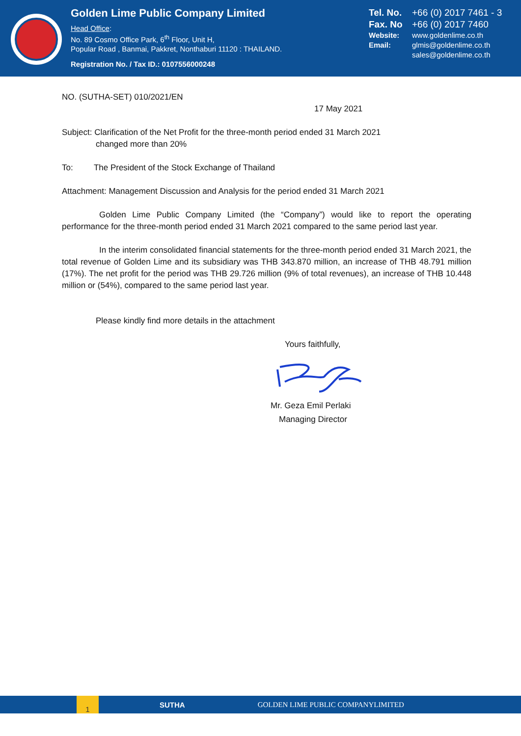Golden Lime Public Company Limited
Head Office:
No. 89 Cosmo Office Park, 6<sup>th</sup> Floor, Unit H,
Popular Road , Banmai, Pakkret, Nonthaburi 11120 : THAILAND.
Registration No. / Tax ID.: 0107556000248
Tel. No. +66 (0) 2017 7461 - 3
Fax. No +66 (0) 2017 7460
Website: www.goldenlime.co.th
Email: glmis@goldenlime.co.th
sales@goldenlime.co.th
NO. (SUTHA-SET) 010/2021/EN
17 May 2021
Subject: Clarification of the Net Profit for the three-month period ended 31 March 2021
changed more than 20%
To: The President of the Stock Exchange of Thailand
Attachment: Management Discussion and Analysis for the period ended 31 March 2021
Golden Lime Public Company Limited (the “Company”) would like to report the operating performance for the three-month period ended 31 March 2021 compared to the same period last year.
In the interim consolidated financial statements for the three-month period ended 31 March 2021, the total revenue of Golden Lime and its subsidiary was THB 343.870 million, an increase of THB 48.791 million (17%). The net profit for the period was THB 29.726 million (9% of total revenues), an increase of THB 10.448 million or (54%), compared to the same period last year.
Please kindly find more details in the attachment
Yours faithfully,
Mr. Geza Emil Perlaki
Managing Director
1
SUTHA
GOLDEN LIME PUBLIC COMPANYLIMITED